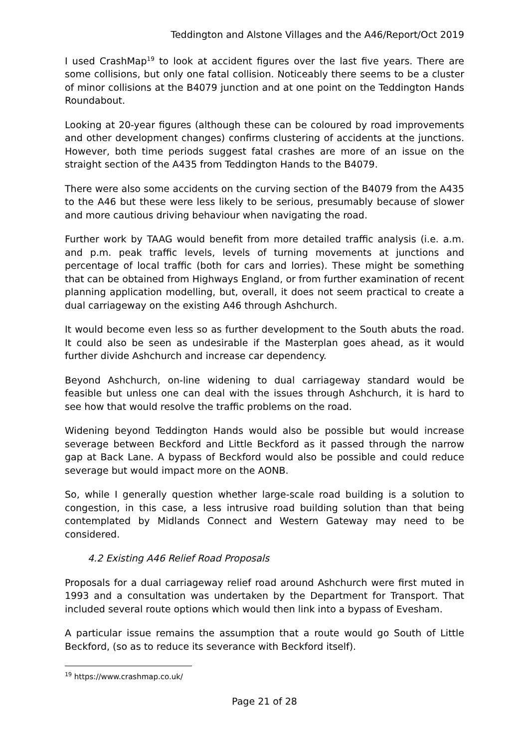Teddington and Alstone Villages and the A46/Report/Oct 2019
I used CrashMap<sup>19</sup> to look at accident figures over the last five years. There are some collisions, but only one fatal collision. Noticeably there seems to be a cluster of minor collisions at the B4079 junction and at one point on the Teddington Hands Roundabout.
Looking at 20-year figures (although these can be coloured by road improvements and other development changes) confirms clustering of accidents at the junctions. However, both time periods suggest fatal crashes are more of an issue on the straight section of the A435 from Teddington Hands to the B4079.
There were also some accidents on the curving section of the B4079 from the A435 to the A46 but these were less likely to be serious, presumably because of slower and more cautious driving behaviour when navigating the road.
Further work by TAAG would benefit from more detailed traffic analysis (i.e. a.m. and p.m. peak traffic levels, levels of turning movements at junctions and percentage of local traffic (both for cars and lorries). These might be something that can be obtained from Highways England, or from further examination of recent planning application modelling, but, overall, it does not seem practical to create a dual carriageway on the existing A46 through Ashchurch.
It would become even less so as further development to the South abuts the road. It could also be seen as undesirable if the Masterplan goes ahead, as it would further divide Ashchurch and increase car dependency.
Beyond Ashchurch, on-line widening to dual carriageway standard would be feasible but unless one can deal with the issues through Ashchurch, it is hard to see how that would resolve the traffic problems on the road.
Widening beyond Teddington Hands would also be possible but would increase severage between Beckford and Little Beckford as it passed through the narrow gap at Back Lane. A bypass of Beckford would also be possible and could reduce severage but would impact more on the AONB.
So, while I generally question whether large-scale road building is a solution to congestion, in this case, a less intrusive road building solution than that being contemplated by Midlands Connect and Western Gateway may need to be considered.
4.2 Existing A46 Relief Road Proposals
Proposals for a dual carriageway relief road around Ashchurch were first muted in 1993 and a consultation was undertaken by the Department for Transport. That included several route options which would then link into a bypass of Evesham.
A particular issue remains the assumption that a route would go South of Little Beckford, (so as to reduce its severance with Beckford itself).
<sup>19</sup> https://www.crashmap.co.uk/
Page 21 of 28